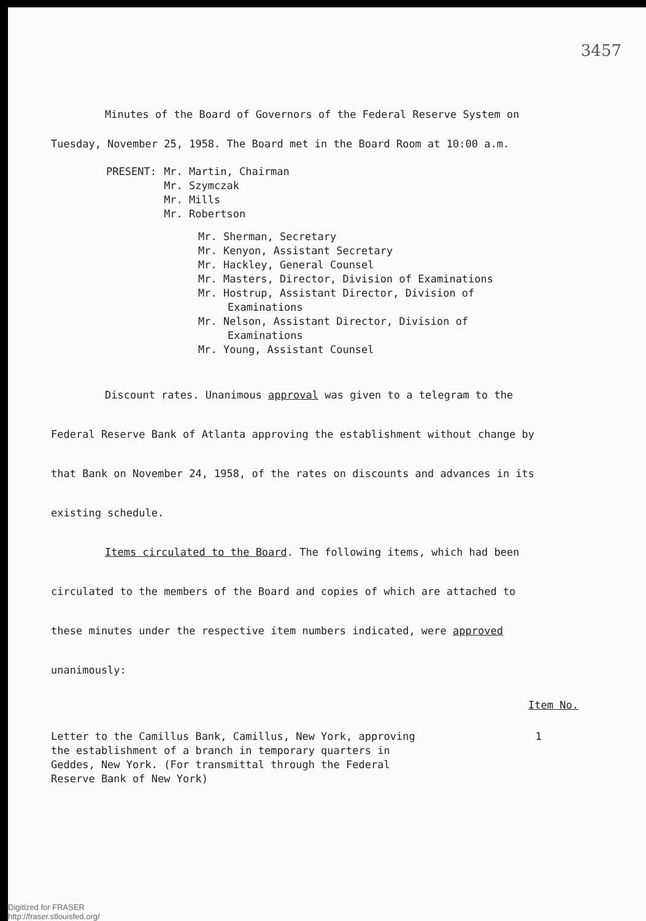3457
Minutes of the Board of Governors of the Federal Reserve System on Tuesday, November 25, 1958. The Board met in the Board Room at 10:00 a.m.
| PRESENT: | Mr. Martin, Chairman Mr. Szymczak Mr. Mills Mr. Robertson |
Mr. Sherman, Secretary
Mr. Kenyon, Assistant Secretary
Mr. Hackley, General Counsel
Mr. Masters, Director, Division of Examinations
Mr. Hostrup, Assistant Director, Division of Examinations
Mr. Nelson, Assistant Director, Division of Examinations
Mr. Young, Assistant Counsel
Discount rates. Unanimous approval was given to a telegram to the Federal Reserve Bank of Atlanta approving the establishment without change by that Bank on November 24, 1958, of the rates on discounts and advances in its existing schedule.
Items circulated to the Board. The following items, which had been circulated to the members of the Board and copies of which are attached to these minutes under the respective item numbers indicated, were approved unanimously:
Item No.
Letter to the Camillus Bank, Camillus, New York, approving the establishment of a branch in temporary quarters in Geddes, New York. (For transmittal through the Federal Reserve Bank of New York) 1
Digitized for FRASER
http://fraser.stlouisfed.org/